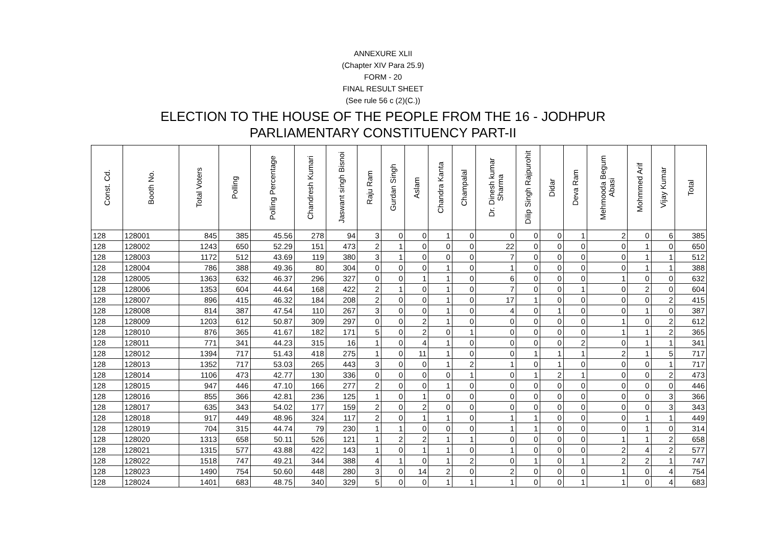ANNEXURE XLII
(Chapter XIV Para 25.9)
FORM - 20
FINAL RESULT SHEET
(See rule 56 c (2)(C.))
ELECTION TO THE HOUSE OF THE PEOPLE FROM THE 16 - JODHPUR
PARLIAMENTARY CONSTITUENCY PART-II
| Const. Cd. | Booth No. | Total Voters | Polling | Polling Percentage | Chandresh Kumari | Jaswant singh Bisnoi | Raju Ram | Gurdan Singh | Aslam | Chandra Kanta | Champalal | Dr. Dinesh kumar Sharma | Dilip Singh Rajpurohit | Didar | Deva Ram | Mehmooda Begum Abasi | Mohmmed Arif | Vijay Kumar | Total |
| --- | --- | --- | --- | --- | --- | --- | --- | --- | --- | --- | --- | --- | --- | --- | --- | --- | --- | --- | --- |
| 128 | 128001 | 845 | 385 | 45.56 | 278 | 94 | 3 | 0 | 0 | 1 | 0 | 0 | 0 | 0 | 1 | 2 | 0 | 6 | 385 |
| 128 | 128002 | 1243 | 650 | 52.29 | 151 | 473 | 2 | 1 | 0 | 0 | 0 | 22 | 0 | 0 | 0 | 0 | 1 | 0 | 650 |
| 128 | 128003 | 1172 | 512 | 43.69 | 119 | 380 | 3 | 1 | 0 | 0 | 0 | 7 | 0 | 0 | 0 | 0 | 1 | 1 | 512 |
| 128 | 128004 | 786 | 388 | 49.36 | 80 | 304 | 0 | 0 | 0 | 1 | 0 | 1 | 0 | 0 | 0 | 0 | 1 | 1 | 388 |
| 128 | 128005 | 1363 | 632 | 46.37 | 296 | 327 | 0 | 0 | 1 | 1 | 0 | 6 | 0 | 0 | 0 | 1 | 0 | 0 | 632 |
| 128 | 128006 | 1353 | 604 | 44.64 | 168 | 422 | 2 | 1 | 0 | 1 | 0 | 7 | 0 | 0 | 1 | 0 | 2 | 0 | 604 |
| 128 | 128007 | 896 | 415 | 46.32 | 184 | 208 | 2 | 0 | 0 | 1 | 0 | 17 | 1 | 0 | 0 | 0 | 0 | 2 | 415 |
| 128 | 128008 | 814 | 387 | 47.54 | 110 | 267 | 3 | 0 | 0 | 1 | 0 | 4 | 0 | 1 | 0 | 0 | 1 | 0 | 387 |
| 128 | 128009 | 1203 | 612 | 50.87 | 309 | 297 | 0 | 0 | 2 | 1 | 0 | 0 | 0 | 0 | 0 | 1 | 0 | 2 | 612 |
| 128 | 128010 | 876 | 365 | 41.67 | 182 | 171 | 5 | 0 | 2 | 0 | 1 | 0 | 0 | 0 | 0 | 1 | 1 | 2 | 365 |
| 128 | 128011 | 771 | 341 | 44.23 | 315 | 16 | 1 | 0 | 4 | 1 | 0 | 0 | 0 | 0 | 2 | 0 | 1 | 1 | 341 |
| 128 | 128012 | 1394 | 717 | 51.43 | 418 | 275 | 1 | 0 | 11 | 1 | 0 | 0 | 1 | 1 | 1 | 2 | 1 | 5 | 717 |
| 128 | 128013 | 1352 | 717 | 53.03 | 265 | 443 | 3 | 0 | 0 | 1 | 2 | 1 | 0 | 1 | 0 | 0 | 0 | 1 | 717 |
| 128 | 128014 | 1106 | 473 | 42.77 | 130 | 336 | 0 | 0 | 0 | 0 | 1 | 0 | 1 | 2 | 1 | 0 | 0 | 2 | 473 |
| 128 | 128015 | 947 | 446 | 47.10 | 166 | 277 | 2 | 0 | 0 | 1 | 0 | 0 | 0 | 0 | 0 | 0 | 0 | 0 | 446 |
| 128 | 128016 | 855 | 366 | 42.81 | 236 | 125 | 1 | 0 | 1 | 0 | 0 | 0 | 0 | 0 | 0 | 0 | 0 | 3 | 366 |
| 128 | 128017 | 635 | 343 | 54.02 | 177 | 159 | 2 | 0 | 2 | 0 | 0 | 0 | 0 | 0 | 0 | 0 | 0 | 3 | 343 |
| 128 | 128018 | 917 | 449 | 48.96 | 324 | 117 | 2 | 0 | 1 | 1 | 0 | 1 | 1 | 0 | 0 | 0 | 1 | 1 | 449 |
| 128 | 128019 | 704 | 315 | 44.74 | 79 | 230 | 1 | 1 | 0 | 0 | 0 | 1 | 1 | 0 | 0 | 0 | 1 | 0 | 314 |
| 128 | 128020 | 1313 | 658 | 50.11 | 526 | 121 | 1 | 2 | 2 | 1 | 1 | 0 | 0 | 0 | 0 | 1 | 1 | 2 | 658 |
| 128 | 128021 | 1315 | 577 | 43.88 | 422 | 143 | 1 | 0 | 1 | 1 | 0 | 1 | 0 | 0 | 0 | 2 | 4 | 2 | 577 |
| 128 | 128022 | 1518 | 747 | 49.21 | 344 | 388 | 4 | 1 | 0 | 1 | 2 | 0 | 1 | 0 | 1 | 2 | 2 | 1 | 747 |
| 128 | 128023 | 1490 | 754 | 50.60 | 448 | 280 | 3 | 0 | 14 | 2 | 0 | 2 | 0 | 0 | 0 | 1 | 0 | 4 | 754 |
| 128 | 128024 | 1401 | 683 | 48.75 | 340 | 329 | 5 | 0 | 0 | 1 | 1 | 1 | 0 | 0 | 1 | 1 | 0 | 4 | 683 |